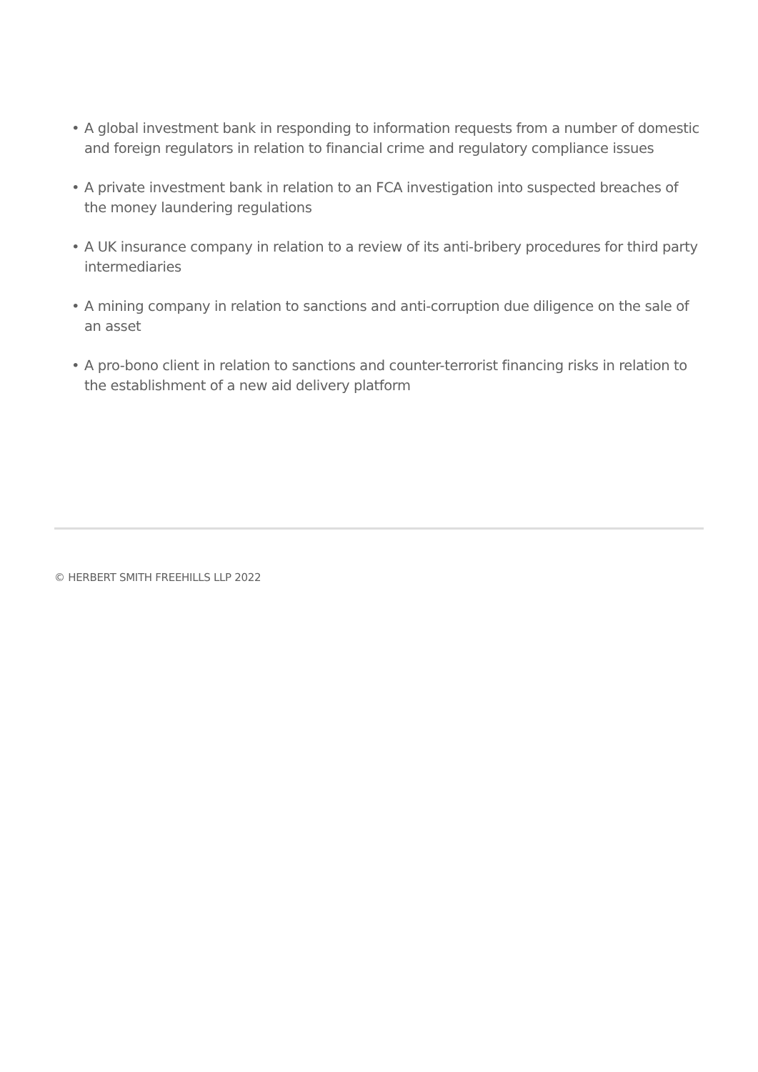• A global investment bank in responding to information requests from a number of domestic and foreign regulators in relation to financial crime and regulatory compliance issues
• A private investment bank in relation to an FCA investigation into suspected breaches of the money laundering regulations
• A UK insurance company in relation to a review of its anti-bribery procedures for third party intermediaries
• A mining company in relation to sanctions and anti-corruption due diligence on the sale of an asset
• A pro-bono client in relation to sanctions and counter-terrorist financing risks in relation to the establishment of a new aid delivery platform
© HERBERT SMITH FREEHILLS LLP 2022